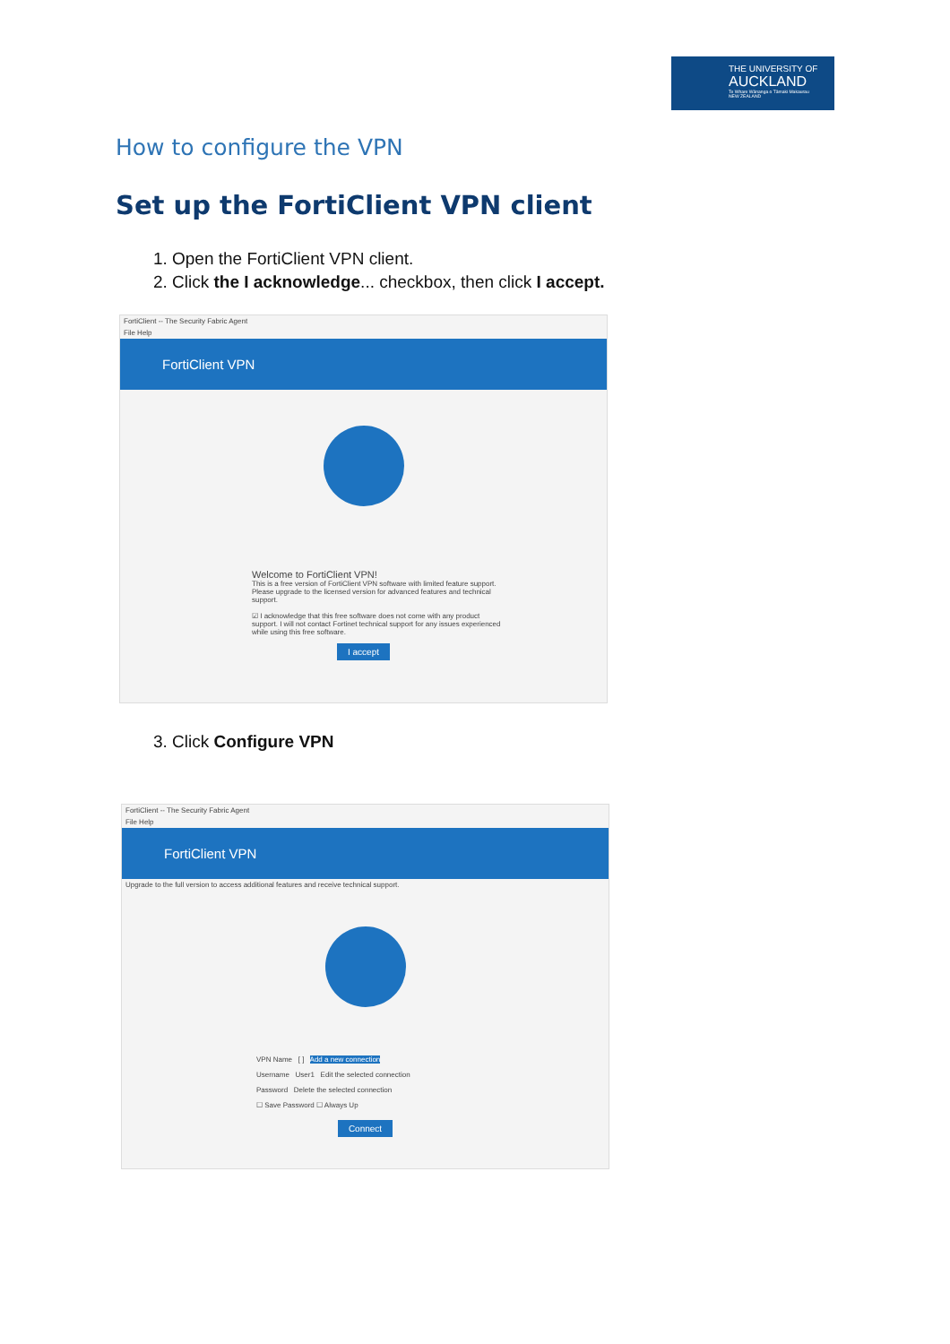THE UNIVERSITY OF
AUCKLAND
Te Whare Wānanga o Tāmaki Makaurau
NEW ZEALAND
How to configure the VPN
Set up the FortiClient VPN client
1. Open the FortiClient VPN client.
2. Click the I acknowledge... checkbox, then click I accept.
FortiClient -- The Security Fabric Agent
File Help
FortiClient VPN
Welcome to FortiClient VPN!
This is a free version of FortiClient VPN software with limited feature support. Please upgrade to the licensed version for advanced features and technical support.
☑ I acknowledge that this free software does not come with any product support. I will not contact Fortinet technical support for any issues experienced while using this free software.
I accept
3. Click Configure VPN
FortiClient -- The Security Fabric Agent
File Help
FortiClient VPN
Upgrade to the full version to access additional features and receive technical support.
VPN Name [ ] Add a new connection
Username User1 Edit the selected connection
Password Delete the selected connection
☐ Save Password ☐ Always Up
Connect